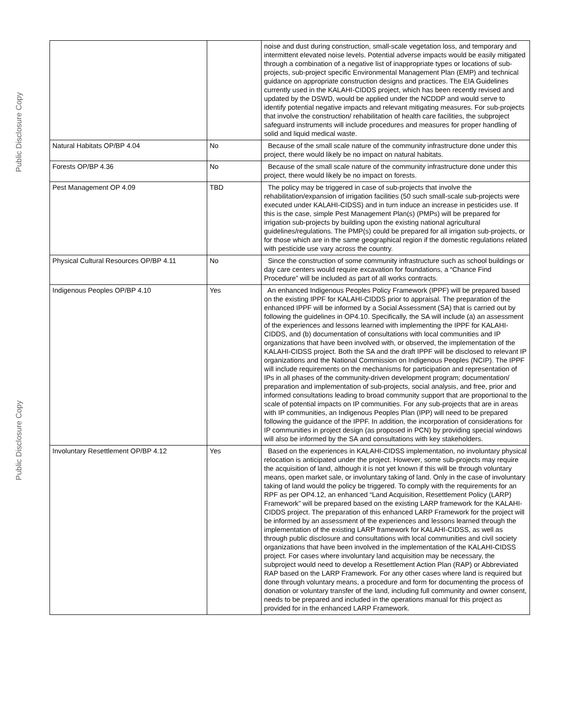Public Disclosure Copy
Public Disclosure Copy
| | | noise and dust during construction, small-scale vegetation loss, and temporary and intermittent elevated noise levels. Potential adverse impacts would be easily mitigated through a combination of a negative list of inappropriate types or locations of sub-projects, sub-project specific Environmental Management Plan (EMP) and technical guidance on appropriate construction designs and practices. The EIA Guidelines currently used in the KALAHI-CIDDS project, which has been recently revised and updated by the DSWD, would be applied under the NCDDP and would serve to identify potential negative impacts and relevant mitigating measures. For sub-projects that involve the construction/ rehabilitation of health care facilities, the subproject safeguard instruments will include procedures and measures for proper handling of solid and liquid medical waste. |
| Natural Habitats OP/BP 4.04 | No | Because of the small scale nature of the community infrastructure done under this project, there would likely be no impact on natural habitats. |
| Forests OP/BP 4.36 | No | Because of the small scale nature of the community infrastructure done under this project, there would likely be no impact on forests. |
| Pest Management OP 4.09 | TBD | The policy may be triggered in case of sub-projects that involve the rehabilitation/expansion of irrigation facilities (50 such small-scale sub-projects were executed under KALAHI-CIDSS) and in turn induce an increase in pesticides use. If this is the case, simple Pest Management Plan(s) (PMPs) will be prepared for irrigation sub-projects by building upon the existing national agricultural guidelines/regulations. The PMP(s) could be prepared for all irrigation sub-projects, or for those which are in the same geographical region if the domestic regulations related with pesticide use vary across the country. |
| Physical Cultural Resources OP/BP 4.11 | No | Since the construction of some community infrastructure such as school buildings or day care centers would require excavation for foundations, a “Chance Find Procedure” will be included as part of all works contracts. |
| Indigenous Peoples OP/BP 4.10 | Yes | An enhanced Indigenous Peoples Policy Framework (IPPF) will be prepared based on the existing IPPF for KALAHI-CIDDS prior to appraisal. The preparation of the enhanced IPPF will be informed by a Social Assessment (SA) that is carried out by following the guidelines in OP4.10. Specifically, the SA will include (a) an assessment of the experiences and lessons learned with implementing the IPPF for KALAHI-CIDDS, and (b) documentation of consultations with local communities and IP organizations that have been involved with, or observed, the implementation of the KALAHI-CIDSS project. Both the SA and the draft IPPF will be disclosed to relevant IP organizations and the National Commission on Indigenous Peoples (NCIP). The IPPF will include requirements on the mechanisms for participation and representation of IPs in all phases of the community-driven development program; documentation/ preparation and implementation of sub-projects, social analysis, and free, prior and informed consultations leading to broad community support that are proportional to the scale of potential impacts on IP communities. For any sub-projects that are in areas with IP communities, an Indigenous Peoples Plan (IPP) will need to be prepared following the guidance of the IPPF. In addition, the incorporation of considerations for IP communities in project design (as proposed in PCN) by providing special windows will also be informed by the SA and consultations with key stakeholders. |
| Involuntary Resettlement OP/BP 4.12 | Yes | Based on the experiences in KALAHI-CIDSS implementation, no involuntary physical relocation is anticipated under the project. However, some sub-projects may require the acquisition of land, although it is not yet known if this will be through voluntary means, open market sale, or involuntary taking of land. Only in the case of involuntary taking of land would the policy be triggered. To comply with the requirements for an RPF as per OP4.12, an enhanced “Land Acquisition, Resettlement Policy (LARP) Framework” will be prepared based on the existing LARP framework for the KALAHI-CIDDS project. The preparation of this enhanced LARP Framework for the project will be informed by an assessment of the experiences and lessons learned through the implementation of the existing LARP framework for KALAHI-CIDSS, as well as through public disclosure and consultations with local communities and civil society organizations that have been involved in the implementation of the KALAHI-CIDSS project. For cases where involuntary land acquisition may be necessary, the subproject would need to develop a Resettlement Action Plan (RAP) or Abbreviated RAP based on the LARP Framework. For any other cases where land is required but done through voluntary means, a procedure and form for documenting the process of donation or voluntary transfer of the land, including full community and owner consent, needs to be prepared and included in the operations manual for this project as provided for in the enhanced LARP Framework. |